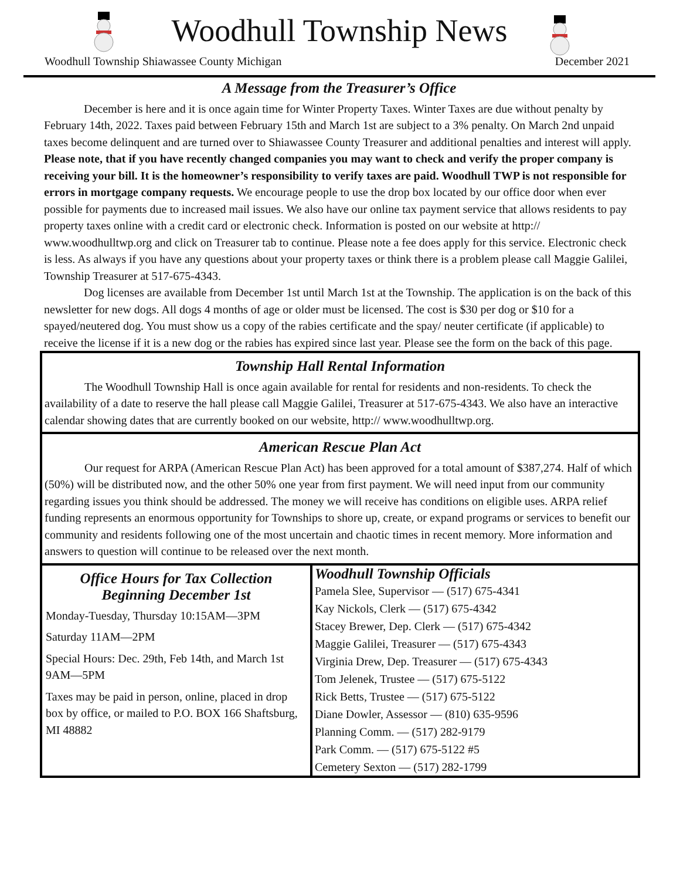Woodhull Township News
Woodhull Township Shiawassee County Michigan December 2021
A Message from the Treasurer’s Office
December is here and it is once again time for Winter Property Taxes. Winter Taxes are due without penalty by February 14th, 2022. Taxes paid between February 15th and March 1st are subject to a 3% penalty. On March 2nd unpaid taxes become delinquent and are turned over to Shiawassee County Treasurer and additional penalties and interest will apply. Please note, that if you have recently changed companies you may want to check and verify the proper company is receiving your bill. It is the homeowner’s responsibility to verify taxes are paid. Woodhull TWP is not responsible for errors in mortgage company requests. We encourage people to use the drop box located by our office door when ever possible for payments due to increased mail issues. We also have our online tax payment service that allows residents to pay property taxes online with a credit card or electronic check. Information is posted on our website at http:// www.woodhulltwp.org and click on Treasurer tab to continue. Please note a fee does apply for this service. Electronic check is less. As always if you have any questions about your property taxes or think there is a problem please call Maggie Galilei, Township Treasurer at 517-675-4343.
Dog licenses are available from December 1st until March 1st at the Township. The application is on the back of this newsletter for new dogs. All dogs 4 months of age or older must be licensed. The cost is $30 per dog or $10 for a spayed/neutered dog. You must show us a copy of the rabies certificate and the spay/ neuter certificate (if applicable) to receive the license if it is a new dog or the rabies has expired since last year. Please see the form on the back of this page.
Township Hall Rental Information
The Woodhull Township Hall is once again available for rental for residents and non-residents. To check the availability of a date to reserve the hall please call Maggie Galilei, Treasurer at 517-675-4343. We also have an interactive calendar showing dates that are currently booked on our website, http:// www.woodhulltwp.org.
American Rescue Plan Act
Our request for ARPA (American Rescue Plan Act) has been approved for a total amount of $387,274. Half of which (50%) will be distributed now, and the other 50% one year from first payment. We will need input from our community regarding issues you think should be addressed. The money we will receive has conditions on eligible uses. ARPA relief funding represents an enormous opportunity for Townships to shore up, create, or expand programs or services to benefit our community and residents following one of the most uncertain and chaotic times in recent memory. More information and answers to question will continue to be released over the next month.
Office Hours for Tax Collection
Beginning December 1st
Monday-Tuesday, Thursday 10:15AM—3PM
Saturday 11AM—2PM
Special Hours: Dec. 29th, Feb 14th, and March 1st 9AM—5PM
Taxes may be paid in person, online, placed in drop box by office, or mailed to P.O. BOX 166 Shaftsburg, MI 48882
Woodhull Township Officials
Pamela Slee, Supervisor — (517) 675-4341
Kay Nickols, Clerk — (517) 675-4342
Stacey Brewer, Dep. Clerk — (517) 675-4342
Maggie Galilei, Treasurer — (517) 675-4343
Virginia Drew, Dep. Treasurer — (517) 675-4343
Tom Jelenek, Trustee — (517) 675-5122
Rick Betts, Trustee — (517) 675-5122
Diane Dowler, Assessor — (810) 635-9596
Planning Comm. — (517) 282-9179
Park Comm. — (517) 675-5122 #5
Cemetery Sexton — (517) 282-1799